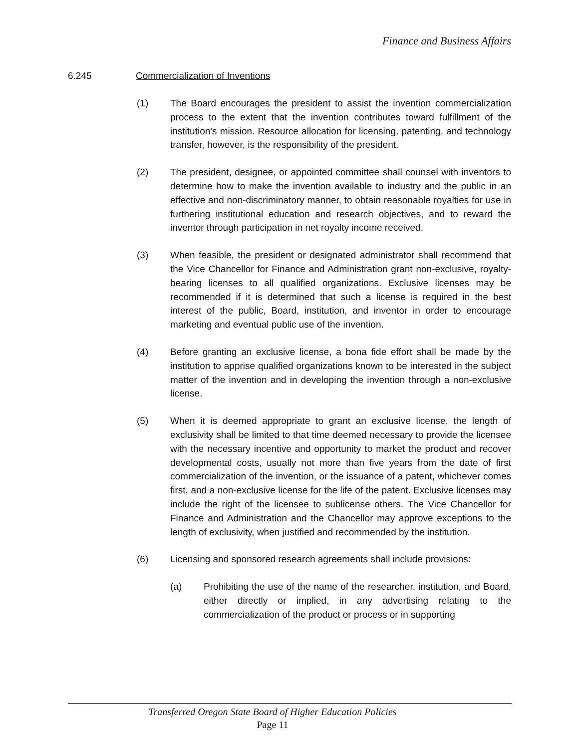Finance and Business Affairs
6.245 Commercialization of Inventions
(1) The Board encourages the president to assist the invention commercialization process to the extent that the invention contributes toward fulfillment of the institution's mission. Resource allocation for licensing, patenting, and technology transfer, however, is the responsibility of the president.
(2) The president, designee, or appointed committee shall counsel with inventors to determine how to make the invention available to industry and the public in an effective and non-discriminatory manner, to obtain reasonable royalties for use in furthering institutional education and research objectives, and to reward the inventor through participation in net royalty income received.
(3) When feasible, the president or designated administrator shall recommend that the Vice Chancellor for Finance and Administration grant non-exclusive, royalty-bearing licenses to all qualified organizations. Exclusive licenses may be recommended if it is determined that such a license is required in the best interest of the public, Board, institution, and inventor in order to encourage marketing and eventual public use of the invention.
(4) Before granting an exclusive license, a bona fide effort shall be made by the institution to apprise qualified organizations known to be interested in the subject matter of the invention and in developing the invention through a non-exclusive license.
(5) When it is deemed appropriate to grant an exclusive license, the length of exclusivity shall be limited to that time deemed necessary to provide the licensee with the necessary incentive and opportunity to market the product and recover developmental costs, usually not more than five years from the date of first commercialization of the invention, or the issuance of a patent, whichever comes first, and a non-exclusive license for the life of the patent. Exclusive licenses may include the right of the licensee to sublicense others. The Vice Chancellor for Finance and Administration and the Chancellor may approve exceptions to the length of exclusivity, when justified and recommended by the institution.
(6) Licensing and sponsored research agreements shall include provisions:
(a) Prohibiting the use of the name of the researcher, institution, and Board, either directly or implied, in any advertising relating to the commercialization of the product or process or in supporting
Transferred Oregon State Board of Higher Education Policies
Page 11